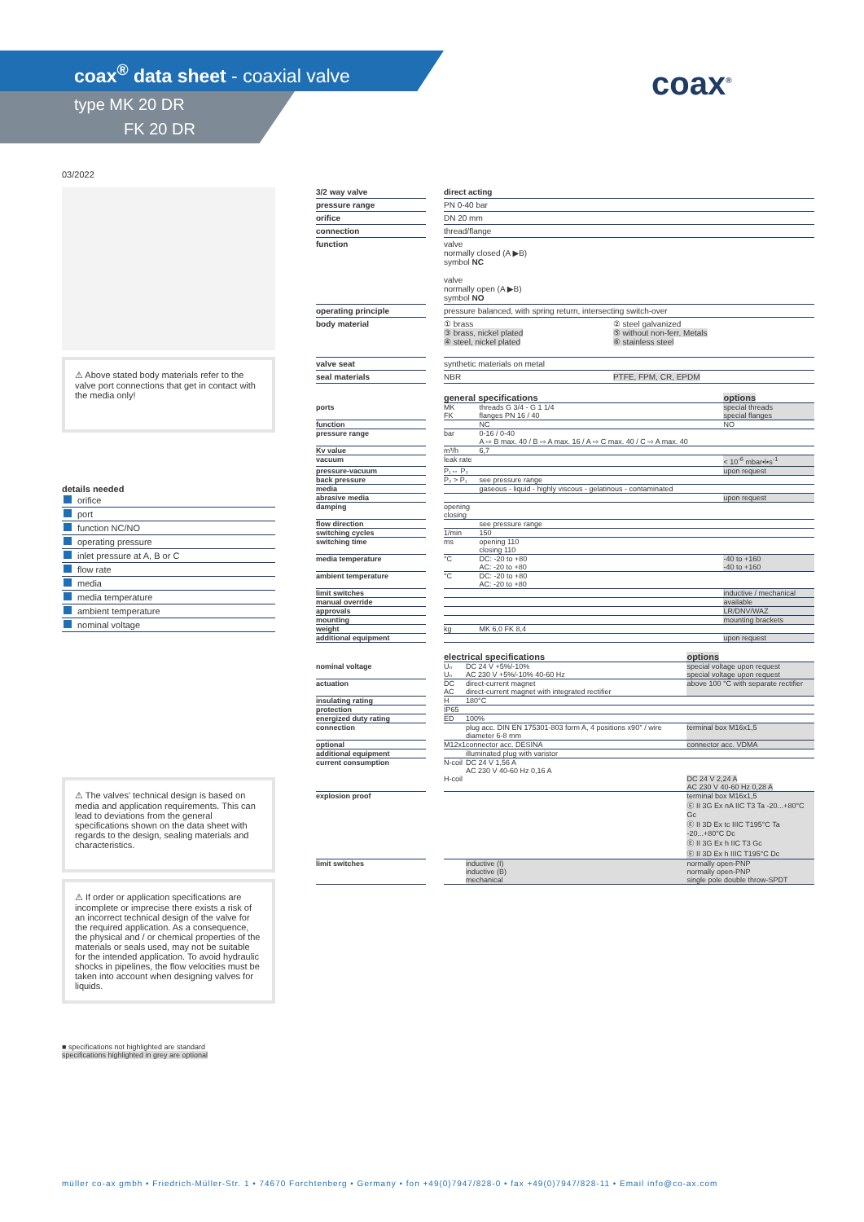coax<sup>®</sup> data sheet - coaxial valve
type MK 20 DR
FK 20 DR
coax<sup>®</sup>
03/2022
⚠ Above stated body materials refer to the valve port connections that get in contact with the media only!
details needed
orifice
port
function NC/NO
operating pressure
inlet pressure at A, B or C
flow rate
media
media temperature
ambient temperature
nominal voltage
⚠ The valves' technical design is based on media and application requirements. This can lead to deviations from the general specifications shown on the data sheet with regards to the design, sealing materials and characteristics.
⚠ If order or application specifications are incomplete or imprecise there exists a risk of an incorrect technical design of the valve for the required application. As a consequence, the physical and / or chemical properties of the materials or seals used, may not be suitable for the intended application. To avoid hydraulic shocks in pipelines, the flow velocities must be taken into account when designing valves for liquids.
■ specifications not highlighted are standard
specifications highlighted in grey are optional
| 3/2 way valve | | direct acting | |
| pressure range | | PN 0-40 bar | |
| orifice | | DN 20 mm | |
| connection | | thread/flange | |
| function | | valve normally closed (A ▶B) symbol NC valve normally open (A ▶B) symbol NO | |
| operating principle | | pressure balanced, with spring return, intersecting switch-over | |
| body material | | ① brass ③ brass, nickel plated ④ steel, nickel plated | ② steel galvanized ⑤ without non-ferr. Metals ⑥ stainless steel |
| valve seat | | synthetic materials on metal | |
| seal materials | | NBR | PTFE, FPM, CR, EPDM |
| | | general specifications | | options |
| ports | | MK FK | threads G 3/4 - G 1 1/4 flanges PN 16 / 40 | special threads special flanges |
| function | | | NC | NO |
| pressure range | | bar | 0-16 / 0-40 A ⇨ B max. 40 / B ⇨ A max. 16 / A ⇨ C max. 40 / C ⇨ A max. 40 | |
| Kv value | | m³/h | 6,7 | |
| vacuum | | leak rate | | < 10<sup>-6</sup> mbar•l•s<sup>-1</sup> |
| pressure-vacuum | | P₁⇔ P₂ | | upon request |
| back pressure | | P₂ > P₁ | see pressure range | |
| media | | | gaseous - liquid - highly viscous - gelatinous - contaminated | |
| abrasive media | | | | upon request |
| damping | | opening closing | | |
| flow direction | | | see pressure range | |
| switching cycles | | 1/min | 150 | |
| switching time | | ms | opening 110 closing 110 | |
| media temperature | | °C | DC: -20 to +80 AC: -20 to +80 | -40 to +160 -40 to +160 |
| ambient temperature | | °C | DC: -20 to +80 AC: -20 to +80 | |
| limit switches | | | | inductive / mechanical |
| manual override | | | | available |
| approvals | | | | LR/DNV/WAZ |
| mounting | | | | mounting brackets |
| weight | | kg | MK 6,0 FK 8,4 | |
| additional equipment | | | | upon request |
| | | electrical specifications | | options |
| nominal voltage | | Uₙ Uₙ | DC 24 V +5%/-10% AC 230 V +5%/-10% 40-60 Hz | special voltage upon request special voltage upon request |
| actuation | | DC AC | direct-current magnet direct-current magnet with integrated rectifier | above 100 °C with separate rectifier |
| insulating rating | | H | 180°C | |
| protection | | IP65 | | |
| energized duty rating | | ED | 100% | |
| connection | | | plug acc. DIN EN 175301-803 form A, 4 positions x90° / wire diameter 6-8 mm | terminal box M16x1,5 |
| optional | | M12x1 | connector acc. DESINA | connector acc. VDMA |
| additional equipment | | | illuminated plug with varistor | |
| current consumption | | N-coil H-coil | DC 24 V 1,56 A AC 230 V 40-60 Hz 0,16 A | DC 24 V 2,24 A AC 230 V 40-60 Hz 0,28 A |
| explosion proof | | | | terminal box M16x1,5 Ⓔ II 3G Ex nA IIC T3 Ta -20...+80°C Gc Ⓔ II 3D Ex tc IIIC T195°C Ta -20...+80°C Dc Ⓔ II 3G Ex h IIC T3 Gc Ⓔ II 3D Ex h IIIC T195°C Dc |
| limit switches | | | inductive (I) inductive (B) mechanical | normally open-PNP normally open-PNP single pole double throw-SPDT |
müller co-ax gmbh • Friedrich-Müller-Str. 1 • 74670 Forchtenberg • Germany • fon +49(0)7947/828-0 • fax +49(0)7947/828-11 • Email info@co-ax.com